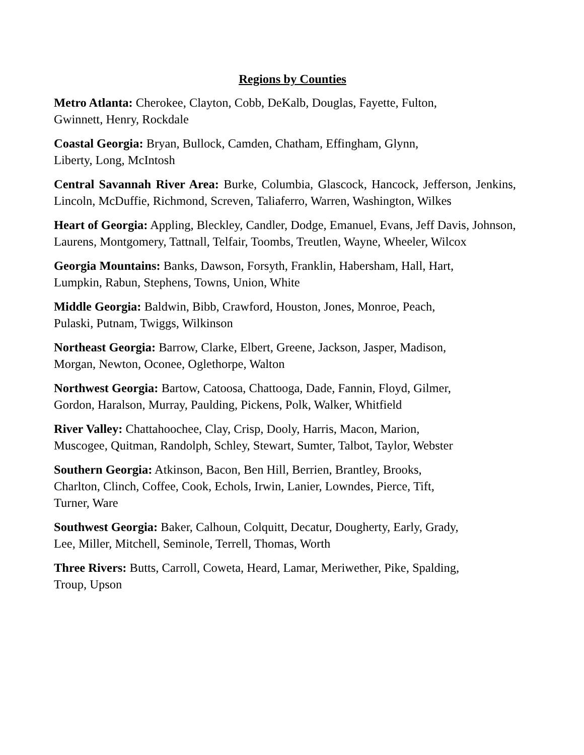Regions by Counties
Metro Atlanta: Cherokee, Clayton, Cobb, DeKalb, Douglas, Fayette, Fulton,
Gwinnett, Henry, Rockdale
Coastal Georgia: Bryan, Bullock, Camden, Chatham, Effingham, Glynn,
Liberty, Long, McIntosh
Central Savannah River Area: Burke, Columbia, Glascock, Hancock, Jefferson, Jenkins, Lincoln, McDuffie, Richmond, Screven, Taliaferro, Warren, Washington, Wilkes
Heart of Georgia: Appling, Bleckley, Candler, Dodge, Emanuel, Evans, Jeff Davis, Johnson, Laurens, Montgomery, Tattnall, Telfair, Toombs, Treutlen, Wayne, Wheeler, Wilcox
Georgia Mountains: Banks, Dawson, Forsyth, Franklin, Habersham, Hall, Hart,
Lumpkin, Rabun, Stephens, Towns, Union, White
Middle Georgia: Baldwin, Bibb, Crawford, Houston, Jones, Monroe, Peach,
Pulaski, Putnam, Twiggs, Wilkinson
Northeast Georgia: Barrow, Clarke, Elbert, Greene, Jackson, Jasper, Madison,
Morgan, Newton, Oconee, Oglethorpe, Walton
Northwest Georgia: Bartow, Catoosa, Chattooga, Dade, Fannin, Floyd, Gilmer,
Gordon, Haralson, Murray, Paulding, Pickens, Polk, Walker, Whitfield
River Valley: Chattahoochee, Clay, Crisp, Dooly, Harris, Macon, Marion,
Muscogee, Quitman, Randolph, Schley, Stewart, Sumter, Talbot, Taylor, Webster
Southern Georgia: Atkinson, Bacon, Ben Hill, Berrien, Brantley, Brooks,
Charlton, Clinch, Coffee, Cook, Echols, Irwin, Lanier, Lowndes, Pierce, Tift,
Turner, Ware
Southwest Georgia: Baker, Calhoun, Colquitt, Decatur, Dougherty, Early, Grady,
Lee, Miller, Mitchell, Seminole, Terrell, Thomas, Worth
Three Rivers: Butts, Carroll, Coweta, Heard, Lamar, Meriwether, Pike, Spalding,
Troup, Upson